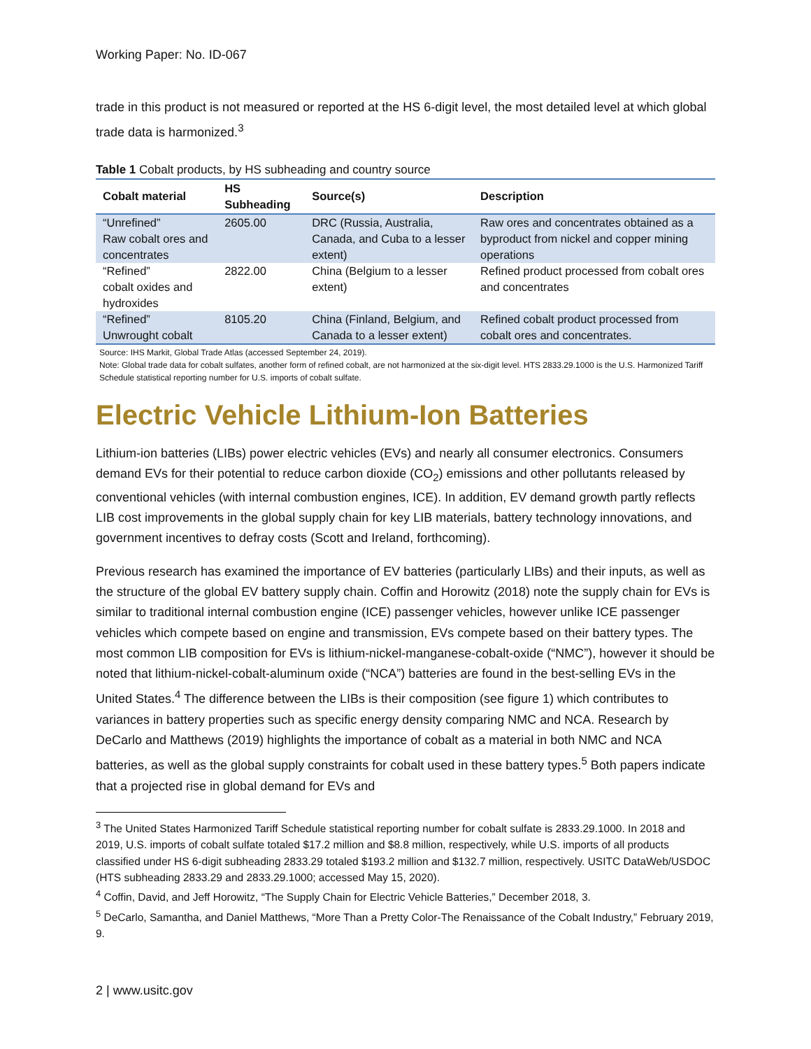Working Paper: No. ID-067
trade in this product is not measured or reported at the HS 6-digit level, the most detailed level at which global trade data is harmonized.<sup>3</sup>
Table 1 Cobalt products, by HS subheading and country source
| Cobalt material | HS Subheading | Source(s) | Description |
| --- | --- | --- | --- |
| “Unrefined” Raw cobalt ores and concentrates | 2605.00 | DRC (Russia, Australia, Canada, and Cuba to a lesser extent) | Raw ores and concentrates obtained as a byproduct from nickel and copper mining operations |
| “Refined” cobalt oxides and hydroxides | 2822.00 | China (Belgium to a lesser extent) | Refined product processed from cobalt ores and concentrates |
| “Refined” Unwrought cobalt | 8105.20 | China (Finland, Belgium, and Canada to a lesser extent) | Refined cobalt product processed from cobalt ores and concentrates. |
Source: IHS Markit, Global Trade Atlas (accessed September 24, 2019).
Note: Global trade data for cobalt sulfates, another form of refined cobalt, are not harmonized at the six-digit level. HTS 2833.29.1000 is the U.S. Harmonized Tariff Schedule statistical reporting number for U.S. imports of cobalt sulfate.
Electric Vehicle Lithium-Ion Batteries
Lithium-ion batteries (LIBs) power electric vehicles (EVs) and nearly all consumer electronics. Consumers demand EVs for their potential to reduce carbon dioxide (CO<sub>2</sub>) emissions and other pollutants released by conventional vehicles (with internal combustion engines, ICE). In addition, EV demand growth partly reflects LIB cost improvements in the global supply chain for key LIB materials, battery technology innovations, and government incentives to defray costs (Scott and Ireland, forthcoming).
Previous research has examined the importance of EV batteries (particularly LIBs) and their inputs, as well as the structure of the global EV battery supply chain. Coffin and Horowitz (2018) note the supply chain for EVs is similar to traditional internal combustion engine (ICE) passenger vehicles, however unlike ICE passenger vehicles which compete based on engine and transmission, EVs compete based on their battery types. The most common LIB composition for EVs is lithium-nickel-manganese-cobalt-oxide (“NMC”), however it should be noted that lithium-nickel-cobalt-aluminum oxide (“NCA”) batteries are found in the best-selling EVs in the United States.<sup>4</sup> The difference between the LIBs is their composition (see figure 1) which contributes to variances in battery properties such as specific energy density comparing NMC and NCA. Research by DeCarlo and Matthews (2019) highlights the importance of cobalt as a material in both NMC and NCA batteries, as well as the global supply constraints for cobalt used in these battery types.<sup>5</sup> Both papers indicate that a projected rise in global demand for EVs and
<sup>3</sup> The United States Harmonized Tariff Schedule statistical reporting number for cobalt sulfate is 2833.29.1000. In 2018 and 2019, U.S. imports of cobalt sulfate totaled $17.2 million and $8.8 million, respectively, while U.S. imports of all products classified under HS 6-digit subheading 2833.29 totaled $193.2 million and $132.7 million, respectively. USITC DataWeb/USDOC (HTS subheading 2833.29 and 2833.29.1000; accessed May 15, 2020).
<sup>4</sup> Coffin, David, and Jeff Horowitz, “The Supply Chain for Electric Vehicle Batteries,” December 2018, 3.
<sup>5</sup> DeCarlo, Samantha, and Daniel Matthews, “More Than a Pretty Color-The Renaissance of the Cobalt Industry,” February 2019, 9.
2 | www.usitc.gov